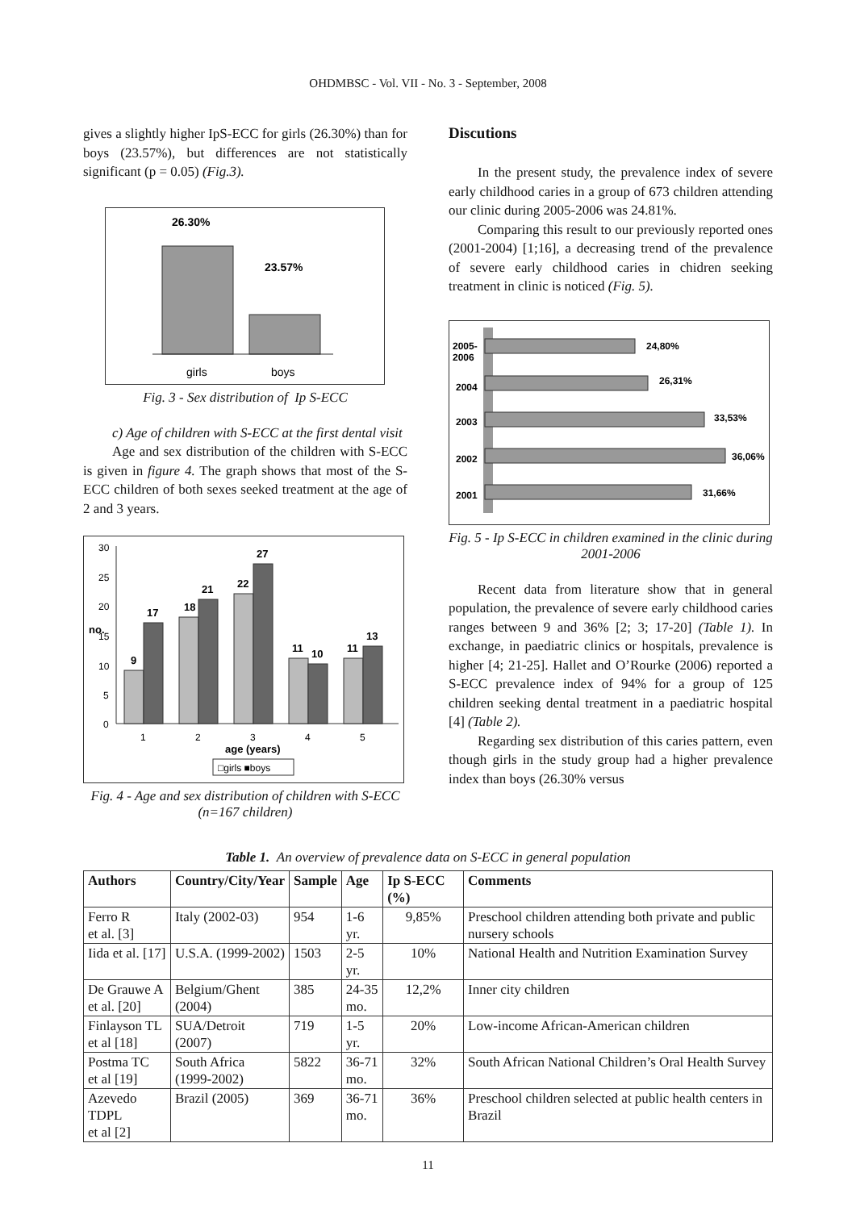OHDMBSC - Vol. VII - No. 3 - September, 2008
gives a slightly higher IpS-ECC for girls (26.30%) than for boys (23.57%), but differences are not statistically significant (p = 0.05) (Fig.3).
26.30%
23.57%
girls
boys
Fig. 3 - Sex distribution of Ip S-ECC
c) Age of children with S-ECC at the first dental visit
Age and sex distribution of the children with S-ECC is given in figure 4. The graph shows that most of the S-ECC children of both sexes seeked treatment at the age of 2 and 3 years.
30
25
20
15
10
5
0
9
17
18
21
22
27
11
10
11
13
1
2
3
4
5
age (years)
no.
□girls ■boys
Fig. 4 - Age and sex distribution of children with S-ECC (n=167 children)
Discutions
In the present study, the prevalence index of severe early childhood caries in a group of 673 children attending our clinic during 2005-2006 was 24.81%.
Comparing this result to our previously reported ones (2001-2004) [1;16], a decreasing trend of the prevalence of severe early childhood caries in chidren seeking treatment in clinic is noticed (Fig. 5).
2005-
2006
24,80%
2004
26,31%
2003
33,53%
2002
36,06%
2001
31,66%
Fig. 5 - Ip S-ECC in children examined in the clinic during 2001-2006
Recent data from literature show that in general population, the prevalence of severe early childhood caries ranges between 9 and 36% [2; 3; 17-20] (Table 1). In exchange, in paediatric clinics or hospitals, prevalence is higher [4; 21-25]. Hallet and O’Rourke (2006) reported a S-ECC prevalence index of 94% for a group of 125 children seeking dental treatment in a paediatric hospital [4] (Table 2).
Regarding sex distribution of this caries pattern, even though girls in the study group had a higher prevalence index than boys (26.30% versus
Table 1. An overview of prevalence data on S-ECC in general population
| Authors | Country/City/Year | Sample | Age | Ip S-ECC (%) | Comments |
| --- | --- | --- | --- | --- | --- |
| Ferro R et al. [3] | Italy (2002-03) | 954 | 1-6 yr. | 9,85% | Preschool children attending both private and public nursery schools |
| Iida et al. [17] | U.S.A. (1999-2002) | 1503 | 2-5 yr. | 10% | National Health and Nutrition Examination Survey |
| De Grauwe A et al. [20] | Belgium/Ghent (2004) | 385 | 24-35 mo. | 12,2% | Inner city children |
| Finlayson TL et al [18] | SUA/Detroit (2007) | 719 | 1-5 yr. | 20% | Low-income African-American children |
| Postma TC et al [19] | South Africa (1999-2002) | 5822 | 36-71 mo. | 32% | South African National Children’s Oral Health Survey |
| Azevedo TDPL et al [2] | Brazil (2005) | 369 | 36-71 mo. | 36% | Preschool children selected at public health centers in Brazil |
11